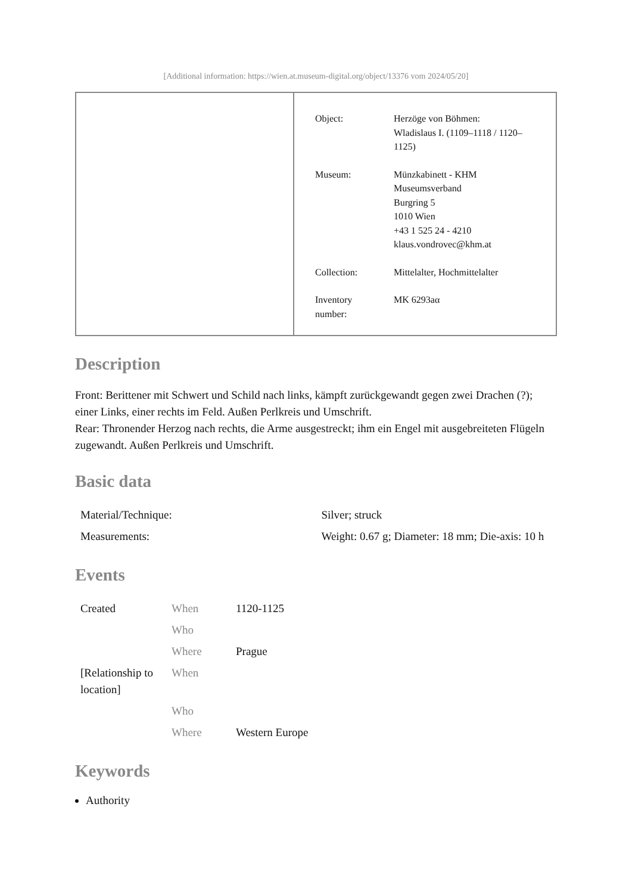[Additional information: https://wien.at.museum-digital.org/object/13376 vom 2024/05/20]
| Object: | Herzöge von Böhmen: Wladislaus I. (1109–1118 / 1120– 1125) |
| Museum: | Münzkabinett - KHM Museumsverband Burgring 5 1010 Wien +43 1 525 24 - 4210 klaus.vondrovec@khm.at |
| Collection: | Mittelalter, Hochmittelalter |
| Inventory number: | MK 6293aα |
Description
Front: Berittener mit Schwert und Schild nach links, kämpft zurückgewandt gegen zwei Drachen (?); einer Links, einer rechts im Feld. Außen Perlkreis und Umschrift.
Rear: Thronender Herzog nach rechts, die Arme ausgestreckt; ihm ein Engel mit ausgebreiteten Flügeln zugewandt. Außen Perlkreis und Umschrift.
Basic data
| Material/Technique: | Silver; struck |
| Measurements: | Weight: 0.67 g; Diameter: 18 mm; Die-axis: 10 h |
Events
| Created | When | 1120-1125 |
| | Who | |
| | Where | Prague |
| [Relationship to location] | When | |
| | Who | |
| | Where | Western Europe |
Keywords
Authority